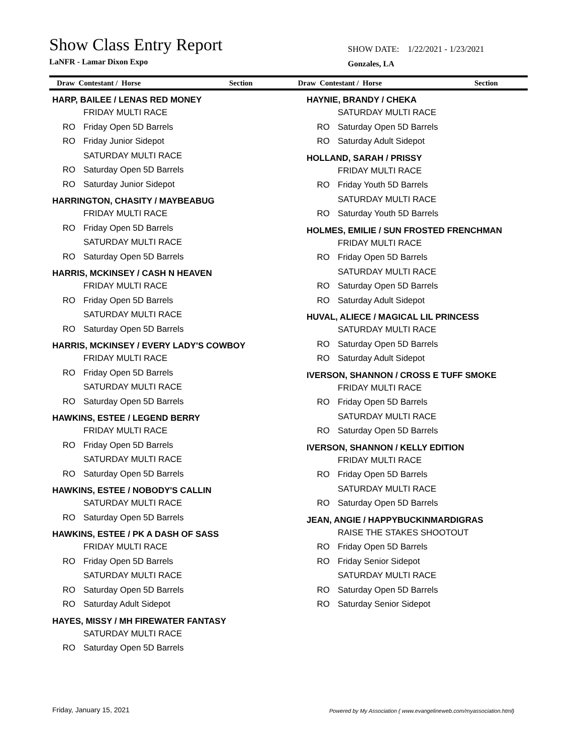Show Class Entry Report
LaNFR - Lamar Dixon Expo
SHOW DATE: 1/22/2021 - 1/23/2021
Gonzales, LA
Draw Contestant / Horse Section
Draw Contestant / Horse Section
HARP, BAILEE / LENAS RED MONEY
FRIDAY MULTI RACE
RO Friday Open 5D Barrels
RO Friday Junior Sidepot
SATURDAY MULTI RACE
RO Saturday Open 5D Barrels
RO Saturday Junior Sidepot
HARRINGTON, CHASITY / MAYBEABUG
FRIDAY MULTI RACE
RO Friday Open 5D Barrels
SATURDAY MULTI RACE
RO Saturday Open 5D Barrels
HARRIS, MCKINSEY / CASH N HEAVEN
FRIDAY MULTI RACE
RO Friday Open 5D Barrels
SATURDAY MULTI RACE
RO Saturday Open 5D Barrels
HARRIS, MCKINSEY / EVERY LADY'S COWBOY
FRIDAY MULTI RACE
RO Friday Open 5D Barrels
SATURDAY MULTI RACE
RO Saturday Open 5D Barrels
HAWKINS, ESTEE / LEGEND BERRY
FRIDAY MULTI RACE
RO Friday Open 5D Barrels
SATURDAY MULTI RACE
RO Saturday Open 5D Barrels
HAWKINS, ESTEE / NOBODY'S CALLIN
SATURDAY MULTI RACE
RO Saturday Open 5D Barrels
HAWKINS, ESTEE / PK A DASH OF SASS
FRIDAY MULTI RACE
RO Friday Open 5D Barrels
SATURDAY MULTI RACE
RO Saturday Open 5D Barrels
RO Saturday Adult Sidepot
HAYES, MISSY / MH FIREWATER FANTASY
SATURDAY MULTI RACE
RO Saturday Open 5D Barrels
HAYNIE, BRANDY / CHEKA
SATURDAY MULTI RACE
RO Saturday Open 5D Barrels
RO Saturday Adult Sidepot
HOLLAND, SARAH / PRISSY
FRIDAY MULTI RACE
RO Friday Youth 5D Barrels
SATURDAY MULTI RACE
RO Saturday Youth 5D Barrels
HOLMES, EMILIE / SUN FROSTED FRENCHMAN
FRIDAY MULTI RACE
RO Friday Open 5D Barrels
SATURDAY MULTI RACE
RO Saturday Open 5D Barrels
RO Saturday Adult Sidepot
HUVAL, ALIECE / MAGICAL LIL PRINCESS
SATURDAY MULTI RACE
RO Saturday Open 5D Barrels
RO Saturday Adult Sidepot
IVERSON, SHANNON / CROSS E TUFF SMOKE
FRIDAY MULTI RACE
RO Friday Open 5D Barrels
SATURDAY MULTI RACE
RO Saturday Open 5D Barrels
IVERSON, SHANNON / KELLY EDITION
FRIDAY MULTI RACE
RO Friday Open 5D Barrels
SATURDAY MULTI RACE
RO Saturday Open 5D Barrels
JEAN, ANGIE / HAPPYBUCKINMARDIGRAS
RAISE THE STAKES SHOOTOUT
RO Friday Open 5D Barrels
RO Friday Senior Sidepot
SATURDAY MULTI RACE
RO Saturday Open 5D Barrels
RO Saturday Senior Sidepot
Friday, January 15, 2021
Powered by My Association ( www.evangelineweb.com/myassociation.html)